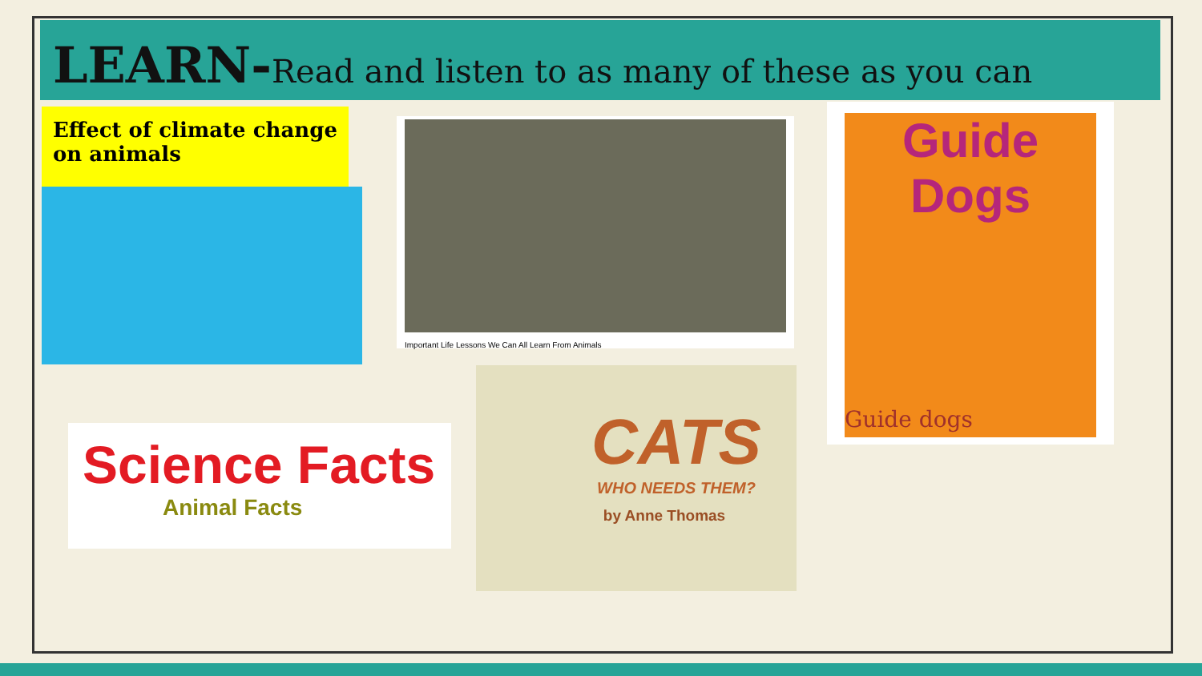LEARN-Read and listen to as many of these as you can
Effect of climate change on animals
Important Life Lessons We Can All Learn From Animals
Guide
Dogs
Guide dogs
Science Facts
Animal Facts
CATS
WHO NEEDS THEM?
by Anne Thomas